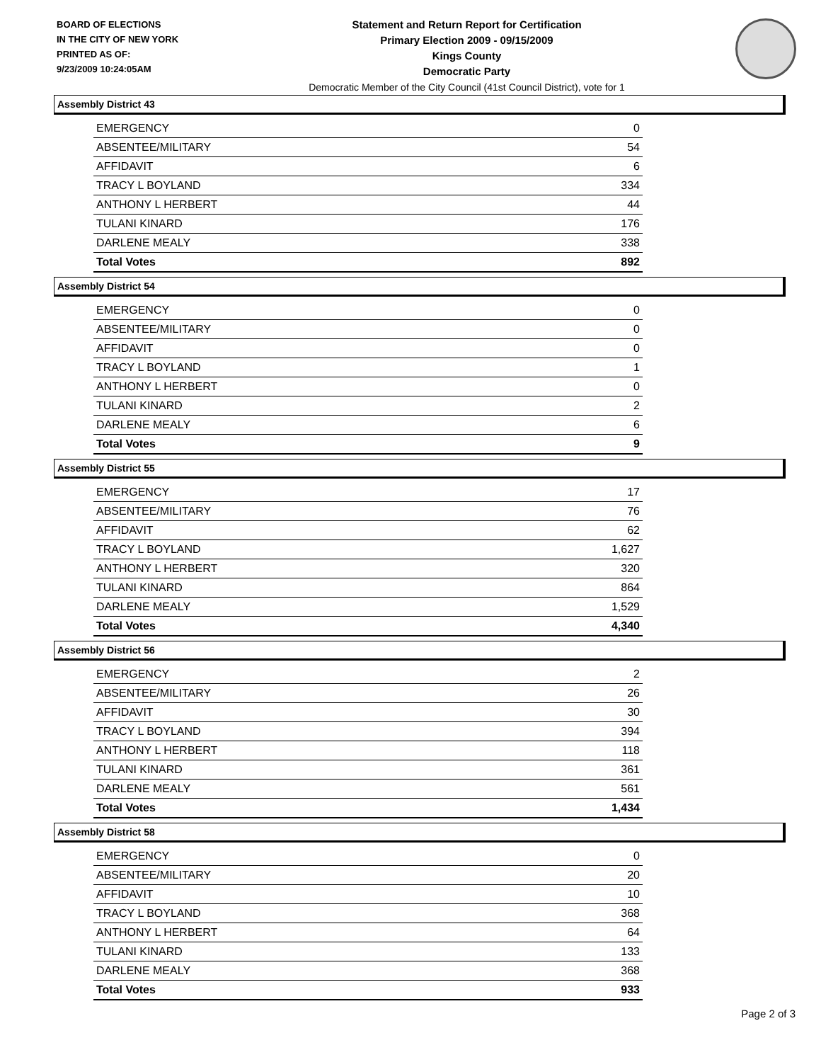BOARD OF ELECTIONS
IN THE CITY OF NEW YORK
PRINTED AS OF:
9/23/2009 10:24:05AM
Statement and Return Report for Certification
Primary Election 2009 - 09/15/2009
Kings County
Democratic Party
Democratic Member of the City Council (41st Council District), vote for 1
Assembly District 43
| EMERGENCY | 0 |
| ABSENTEE/MILITARY | 54 |
| AFFIDAVIT | 6 |
| TRACY L BOYLAND | 334 |
| ANTHONY L HERBERT | 44 |
| TULANI KINARD | 176 |
| DARLENE MEALY | 338 |
| Total Votes | 892 |
Assembly District 54
| EMERGENCY | 0 |
| ABSENTEE/MILITARY | 0 |
| AFFIDAVIT | 0 |
| TRACY L BOYLAND | 1 |
| ANTHONY L HERBERT | 0 |
| TULANI KINARD | 2 |
| DARLENE MEALY | 6 |
| Total Votes | 9 |
Assembly District 55
| EMERGENCY | 17 |
| ABSENTEE/MILITARY | 76 |
| AFFIDAVIT | 62 |
| TRACY L BOYLAND | 1,627 |
| ANTHONY L HERBERT | 320 |
| TULANI KINARD | 864 |
| DARLENE MEALY | 1,529 |
| Total Votes | 4,340 |
Assembly District 56
| EMERGENCY | 2 |
| ABSENTEE/MILITARY | 26 |
| AFFIDAVIT | 30 |
| TRACY L BOYLAND | 394 |
| ANTHONY L HERBERT | 118 |
| TULANI KINARD | 361 |
| DARLENE MEALY | 561 |
| Total Votes | 1,434 |
Assembly District 58
| EMERGENCY | 0 |
| ABSENTEE/MILITARY | 20 |
| AFFIDAVIT | 10 |
| TRACY L BOYLAND | 368 |
| ANTHONY L HERBERT | 64 |
| TULANI KINARD | 133 |
| DARLENE MEALY | 368 |
| Total Votes | 933 |
Page 2 of 3